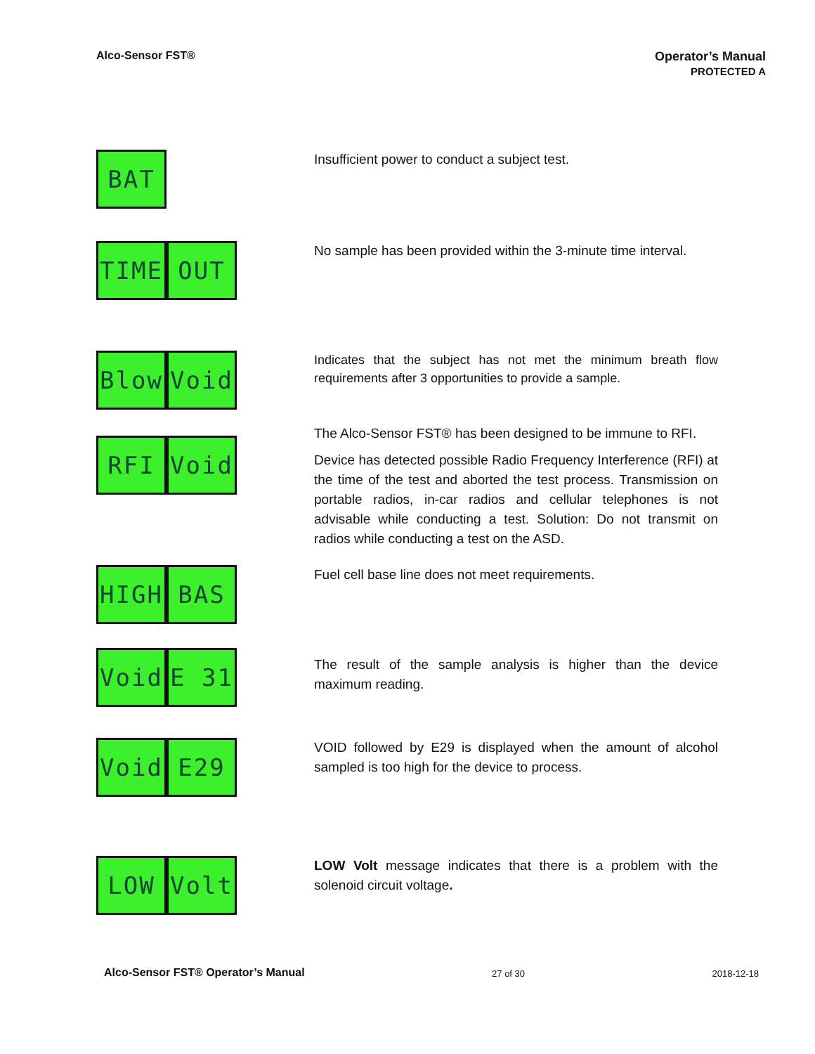Alco-Sensor FST® Operator’s Manual
PROTECTED A
BAT
Insufficient power to conduct a subject test.
TIME OUT
No sample has been provided within the 3-minute time interval.
Blow Void
Indicates that the subject has not met the minimum breath flow requirements after 3 opportunities to provide a sample.
RFI Void
The Alco-Sensor FST® has been designed to be immune to RFI.
Device has detected possible Radio Frequency Interference (RFI) at the time of the test and aborted the test process. Transmission on portable radios, in-car radios and cellular telephones is not advisable while conducting a test. Solution: Do not transmit on radios while conducting a test on the ASD.
HIGH BAS
Fuel cell base line does not meet requirements.
Void E 31
The result of the sample analysis is higher than the device maximum reading.
Void E29
VOID followed by E29 is displayed when the amount of alcohol sampled is too high for the device to process.
LOW Volt
LOW Volt message indicates that there is a problem with the solenoid circuit voltage.
Alco-Sensor FST® Operator’s Manual 27 of 30 2018-12-18